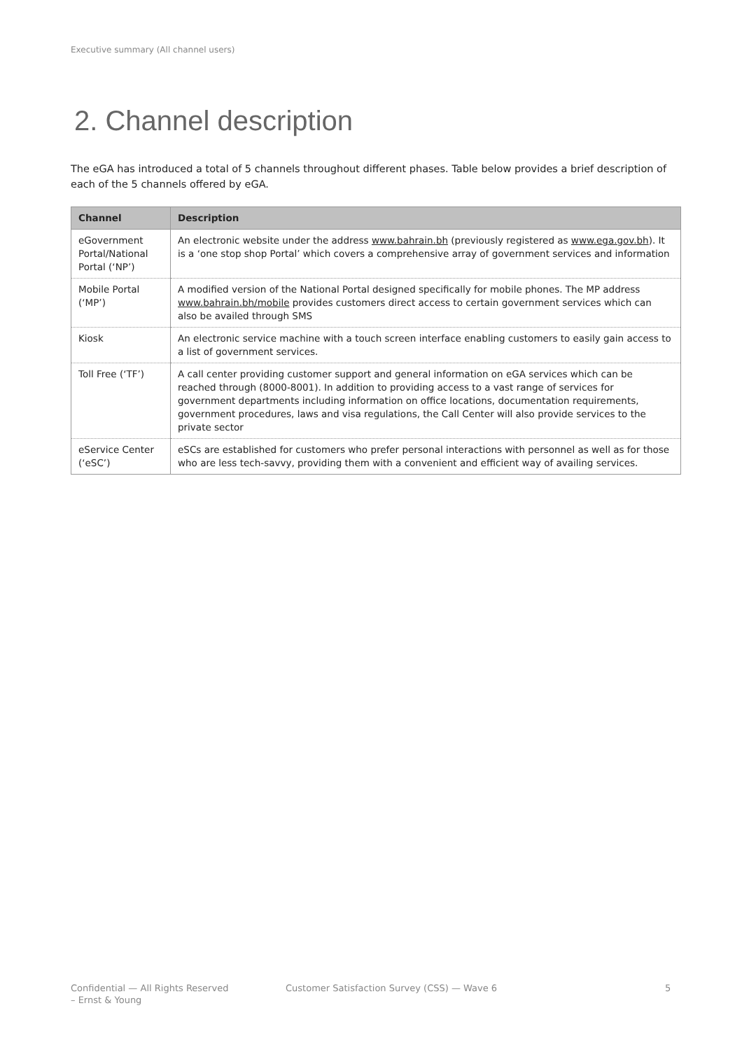Executive summary (All channel users)
2. Channel description
The eGA has introduced a total of 5 channels throughout different phases. Table below provides a brief description of each of the 5 channels offered by eGA.
| Channel | Description |
| --- | --- |
| eGovernment Portal/National Portal (‘NP’) | An electronic website under the address www.bahrain.bh (previously registered as www.ega.gov.bh ). It is a ‘one stop shop Portal’ which covers a comprehensive array of government services and information |
| Mobile Portal (‘MP’) | A modified version of the National Portal designed specifically for mobile phones. The MP address www.bahrain.bh/mobile provides customers direct access to certain government services which can also be availed through SMS |
| Kiosk | An electronic service machine with a touch screen interface enabling customers to easily gain access to a list of government services. |
| Toll Free (‘TF’) | A call center providing customer support and general information on eGA services which can be reached through (8000-8001). In addition to providing access to a vast range of services for government departments including information on office locations, documentation requirements, government procedures, laws and visa regulations, the Call Center will also provide services to the private sector |
| eService Center (‘eSC’) | eSCs are established for customers who prefer personal interactions with personnel as well as for those who are less tech-savvy, providing them with a convenient and efficient way of availing services. |
Confidential — All Rights Reserved
– Ernst & Young
Customer Satisfaction Survey (CSS) — Wave 6
5